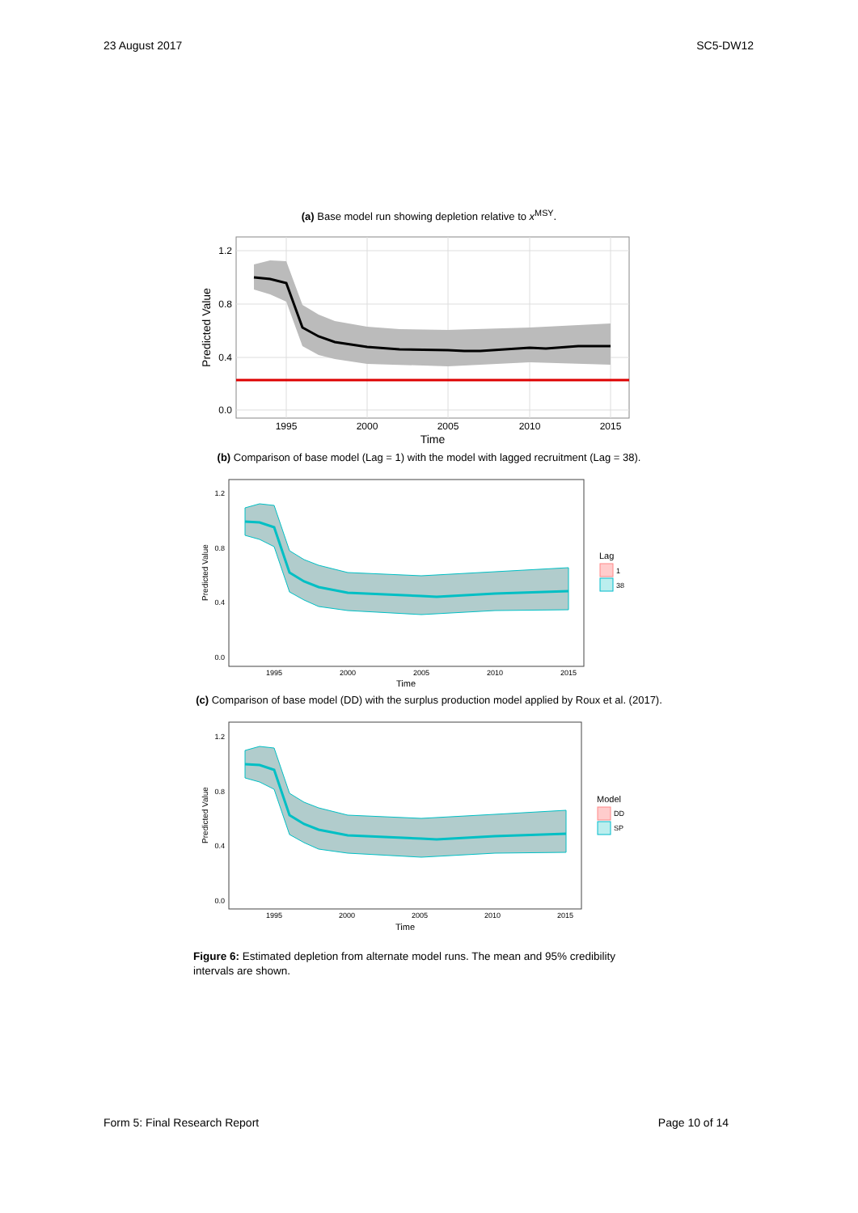23 August 2017 SC5-DW12
(a) Base model run showing depletion relative to x<sup>MSY</sup>.
1.2
0.8
0.4
0.0
1995
2000
2005
2010
2015
Time
Predicted Value
(b) Comparison of base model (Lag = 1) with the model with lagged recruitment (Lag = 38).
1.2
0.8
0.4
0.0
1995
2000
2005
2010
2015
Time
Predicted Value
Lag
1
38
(c) Comparison of base model (DD) with the surplus production model applied by Roux et al. (2017).
1.2
0.8
0.4
0.0
1995
2000
2005
2010
2015
Time
Predicted Value
Model
DD
SP
Figure 6: Estimated depletion from alternate model runs. The mean and 95% credibility intervals are shown.
Form 5: Final Research Report Page 10 of 14